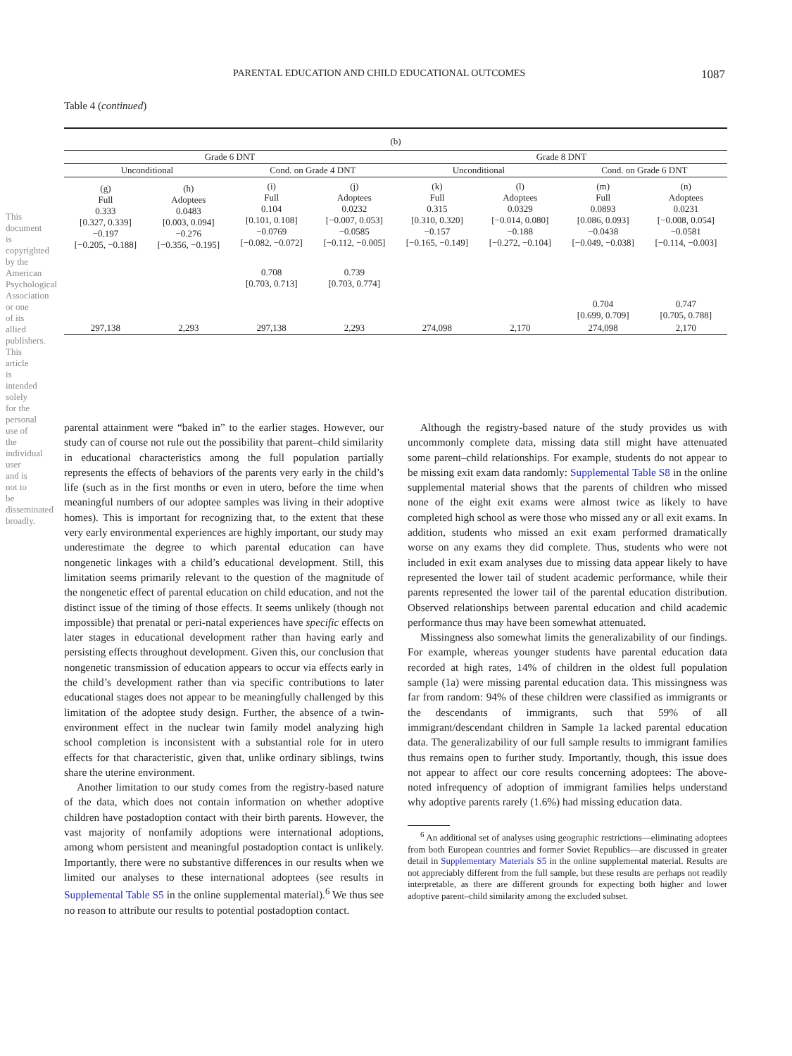PARENTAL EDUCATION AND CHILD EDUCATIONAL OUTCOMES 1087
Table 4 (continued)
| (b) | | | | | | | |
| --- | --- | --- | --- | --- | --- | --- | --- |
| Grade 6 DNT | | | | Grade 8 DNT | | | |
| Unconditional | | Cond. on Grade 4 DNT | | Unconditional | | Cond. on Grade 6 DNT | |
| (g) Full 0.333 [0.327, 0.339] −0.197 [−0.205, −0.188] | (h) Adoptees 0.0483 [0.003, 0.094] −0.276 [−0.356, −0.195] | (i) Full 0.104 [0.101, 0.108] −0.0769 [−0.082, −0.072] | (j) Adoptees 0.0232 [−0.007, 0.053] −0.0585 [−0.112, −0.005] | (k) Full 0.315 [0.310, 0.320] −0.157 [−0.165, −0.149] | (l) Adoptees 0.0329 [−0.014, 0.080] −0.188 [−0.272, −0.104] | (m) Full 0.0893 [0.086, 0.093] −0.0438 [−0.049, −0.038] | (n) Adoptees 0.0231 [−0.008, 0.054] −0.0581 [−0.114, −0.003] |
| | | 0.708 [0.703, 0.713] | 0.739 [0.703, 0.774] | | | | |
| | | | | | | 0.704 [0.699, 0.709] | 0.747 [0.705, 0.788] |
| 297,138 | 2,293 | 297,138 | 2,293 | 274,098 | 2,170 | 274,098 | 2,170 |
parental attainment were “baked in” to the earlier stages. However, our study can of course not rule out the possibility that parent–child similarity in educational characteristics among the full population partially represents the effects of behaviors of the parents very early in the child’s life (such as in the first months or even in utero, before the time when meaningful numbers of our adoptee samples was living in their adoptive homes). This is important for recognizing that, to the extent that these very early environmental experiences are highly important, our study may underestimate the degree to which parental education can have nongenetic linkages with a child’s educational development. Still, this limitation seems primarily relevant to the question of the magnitude of the nongenetic effect of parental education on child education, and not the distinct issue of the timing of those effects. It seems unlikely (though not impossible) that prenatal or peri-natal experiences have specific effects on later stages in educational development rather than having early and persisting effects throughout development. Given this, our conclusion that nongenetic transmission of education appears to occur via effects early in the child’s development rather than via specific contributions to later educational stages does not appear to be meaningfully challenged by this limitation of the adoptee study design. Further, the absence of a twin-environment effect in the nuclear twin family model analyzing high school completion is inconsistent with a substantial role for in utero effects for that characteristic, given that, unlike ordinary siblings, twins share the uterine environment.
Another limitation to our study comes from the registry-based nature of the data, which does not contain information on whether adoptive children have postadoption contact with their birth parents. However, the vast majority of nonfamily adoptions were international adoptions, among whom persistent and meaningful postadoption contact is unlikely. Importantly, there were no substantive differences in our results when we limited our analyses to these international adoptees (see results in Supplemental Table S5 in the online supplemental material).<sup>6</sup> We thus see no reason to attribute our results to potential postadoption contact.
Although the registry-based nature of the study provides us with uncommonly complete data, missing data still might have attenuated some parent–child relationships. For example, students do not appear to be missing exit exam data randomly: Supplemental Table S8 in the online supplemental material shows that the parents of children who missed none of the eight exit exams were almost twice as likely to have completed high school as were those who missed any or all exit exams. In addition, students who missed an exit exam performed dramatically worse on any exams they did complete. Thus, students who were not included in exit exam analyses due to missing data appear likely to have represented the lower tail of student academic performance, while their parents represented the lower tail of the parental education distribution. Observed relationships between parental education and child academic performance thus may have been somewhat attenuated.
Missingness also somewhat limits the generalizability of our findings. For example, whereas younger students have parental education data recorded at high rates, 14% of children in the oldest full population sample (1a) were missing parental education data. This missingness was far from random: 94% of these children were classified as immigrants or the descendants of immigrants, such that 59% of all immigrant/descendant children in Sample 1a lacked parental education data. The generalizability of our full sample results to immigrant families thus remains open to further study. Importantly, though, this issue does not appear to affect our core results concerning adoptees: The above-noted infrequency of adoption of immigrant families helps understand why adoptive parents rarely (1.6%) had missing education data.
<sup>6</sup> An additional set of analyses using geographic restrictions—eliminating adoptees from both European countries and former Soviet Republics—are discussed in greater detail in Supplementary Materials S5 in the online supplemental material. Results are not appreciably different from the full sample, but these results are perhaps not readily interpretable, as there are different grounds for expecting both higher and lower adoptive parent–child similarity among the excluded subset.
This document is copyrighted by the American Psychological Association or one of its allied publishers. This article is intended solely for the personal use of the individual user and is not to be disseminated broadly.